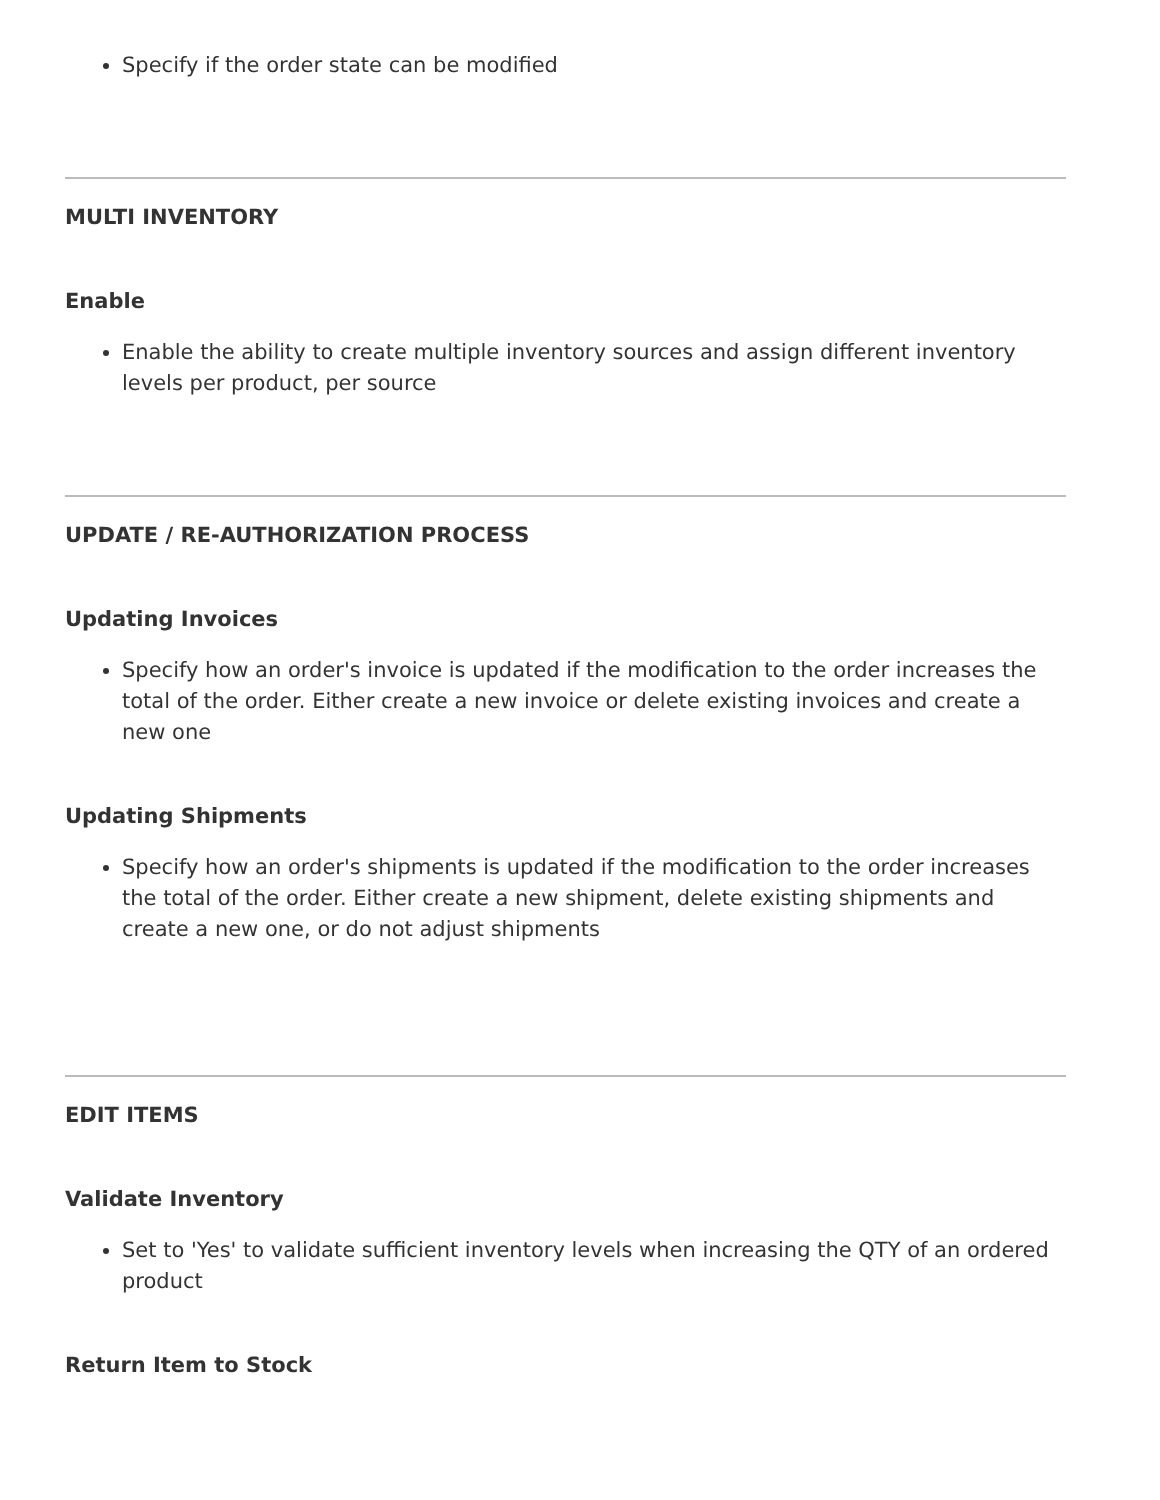Specify if the order state can be modified
MULTI INVENTORY
Enable
Enable the ability to create multiple inventory sources and assign different inventory levels per product, per source
UPDATE / RE-AUTHORIZATION PROCESS
Updating Invoices
Specify how an order's invoice is updated if the modification to the order increases the total of the order. Either create a new invoice or delete existing invoices and create a new one
Updating Shipments
Specify how an order's shipments is updated if the modification to the order increases the total of the order. Either create a new shipment, delete existing shipments and create a new one, or do not adjust shipments
EDIT ITEMS
Validate Inventory
Set to 'Yes' to validate sufficient inventory levels when increasing the QTY of an ordered product
Return Item to Stock